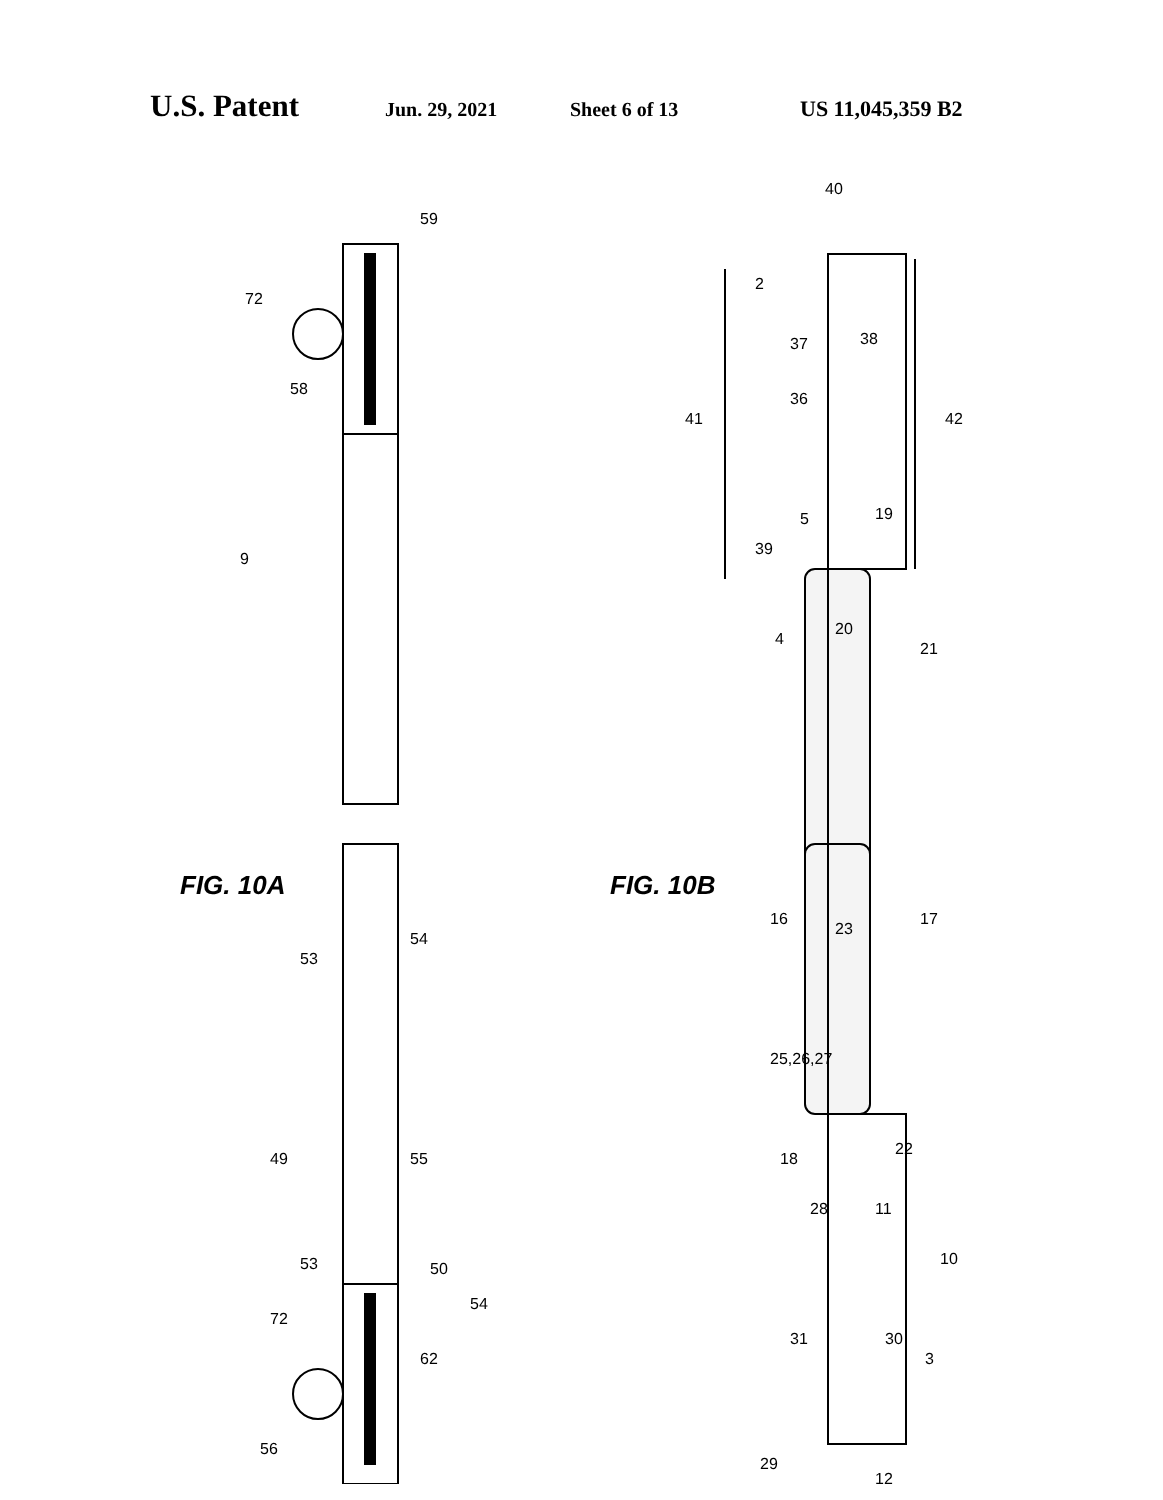U.S. Patent Jun. 29, 2021 Sheet 6 of 13 US 11,045,359 B2
72
58
59
9
49
53
54
55
53
50
54
72
62
56
FIG. 10A
FIG. 10B
40
2
37
38
36
41
42
5
19
39
20
4
21
23
16
17
25,26,27
18
22
28
11
10
31
30
3
29
12